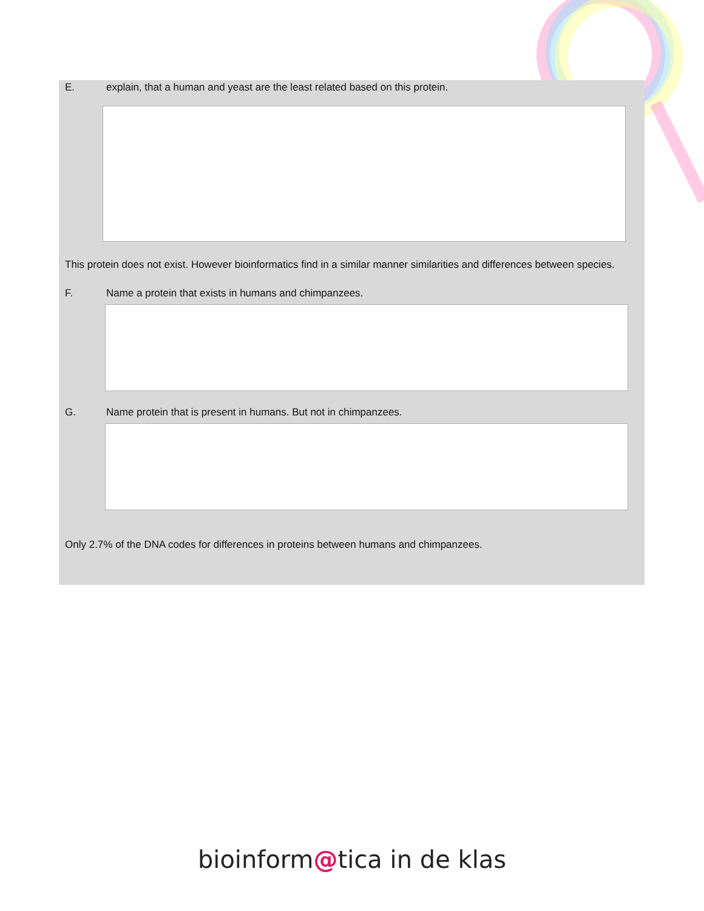E. explain, that a human and yeast are the least related based on this protein.
This protein does not exist. However bioinformatics find in a similar manner similarities and differences between species.
F. Name a protein that exists in humans and chimpanzees.
G. Name protein that is present in humans. But not in chimpanzees.
Only 2.7% of the DNA codes for differences in proteins between humans and chimpanzees.
bioinform@tica in de klas